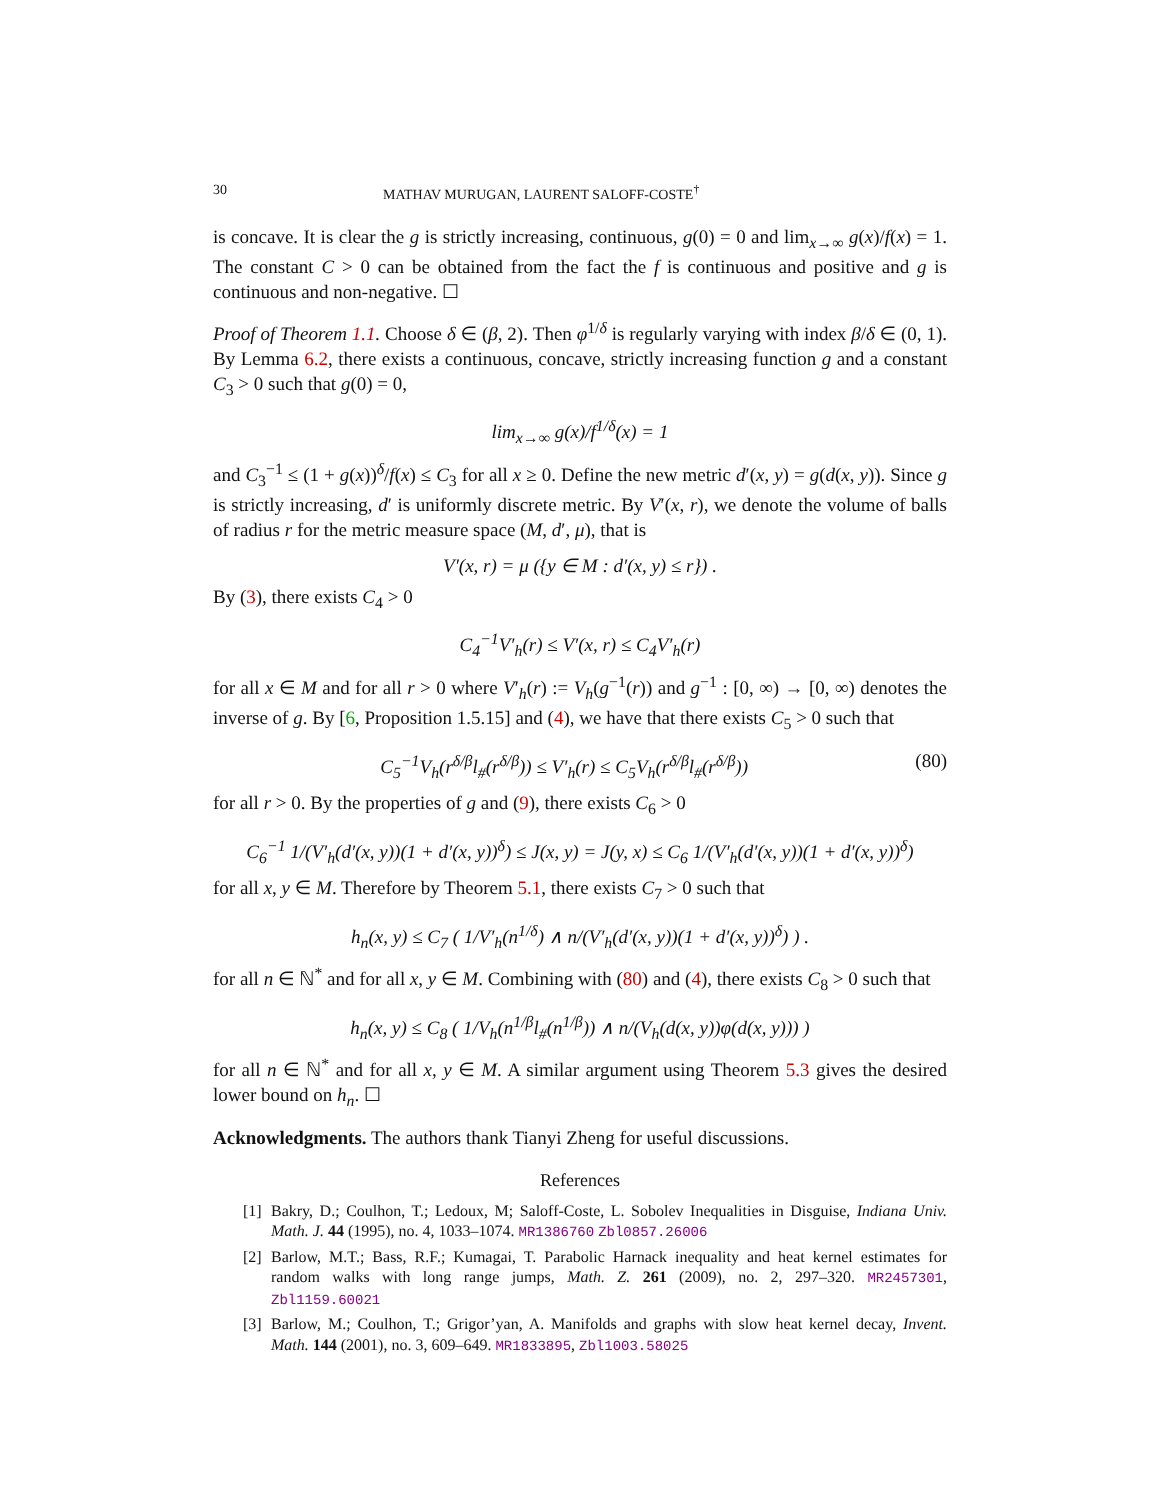30 MATHAV MURUGAN, LAURENT SALOFF-COSTE<sup>†</sup>
is concave. It is clear the g is strictly increasing, continuous, g(0) = 0 and lim<sub>x→∞</sub> g(x)/f(x) = 1. The constant C > 0 can be obtained from the fact the f is continuous and positive and g is continuous and non-negative. ☐
Proof of Theorem 1.1. Choose δ ∈ (β, 2). Then φ<sup>1/δ</sup> is regularly varying with index β/δ ∈ (0, 1). By Lemma 6.2, there exists a continuous, concave, strictly increasing function g and a constant C<sub>3</sub> > 0 such that g(0) = 0,
lim<sub>x→∞</sub> g(x)/f<sup>1/δ</sup>(x) = 1
and C<sub>3</sub><sup>−1</sup> ≤ (1 + g(x))<sup>δ</sup>/f(x) ≤ C<sub>3</sub> for all x ≥ 0. Define the new metric d′(x, y) = g(d(x, y)). Since g is strictly increasing, d′ is uniformly discrete metric. By V′(x, r), we denote the volume of balls of radius r for the metric measure space (M, d′, μ), that is
V′(x, r) = μ ({y ∈ M : d′(x, y) ≤ r}) .
By (3), there exists C<sub>4</sub> > 0
C<sub>4</sub><sup>−1</sup>V′<sub>h</sub>(r) ≤ V′(x, r) ≤ C<sub>4</sub>V′<sub>h</sub>(r)
for all x ∈ M and for all r > 0 where V′<sub>h</sub>(r) := V<sub>h</sub>(g<sup>−1</sup>(r)) and g<sup>−1</sup> : [0, ∞) → [0, ∞) denotes the inverse of g. By [6, Proposition 1.5.15] and (4), we have that there exists C<sub>5</sub> > 0 such that
C<sub>5</sub><sup>−1</sup>V<sub>h</sub>(r<sup>δ/β</sup>l<sub>#</sub>(r<sup>δ/β</sup>)) ≤ V′<sub>h</sub>(r) ≤ C<sub>5</sub>V<sub>h</sub>(r<sup>δ/β</sup>l<sub>#</sub>(r<sup>δ/β</sup>)) (80)
for all r > 0. By the properties of g and (9), there exists C<sub>6</sub> > 0
C<sub>6</sub><sup>−1</sup> 1/(V′<sub>h</sub>(d′(x, y))(1 + d′(x, y))<sup>δ</sup>) ≤ J(x, y) = J(y, x) ≤ C<sub>6</sub> 1/(V′<sub>h</sub>(d′(x, y))(1 + d′(x, y))<sup>δ</sup>)
for all x, y ∈ M. Therefore by Theorem 5.1, there exists C<sub>7</sub> > 0 such that
h<sub>n</sub>(x, y) ≤ C<sub>7</sub> ( 1/V′<sub>h</sub>(n<sup>1/δ</sup>) ∧ n/(V′<sub>h</sub>(d′(x, y))(1 + d′(x, y))<sup>δ</sup>) ) .
for all n ∈ ℕ<sup>*</sup> and for all x, y ∈ M. Combining with (80) and (4), there exists C<sub>8</sub> > 0 such that
h<sub>n</sub>(x, y) ≤ C<sub>8</sub> ( 1/V<sub>h</sub>(n<sup>1/β</sup>l<sub>#</sub>(n<sup>1/β</sup>)) ∧ n/(V<sub>h</sub>(d(x, y))φ(d(x, y))) )
for all n ∈ ℕ<sup>*</sup> and for all x, y ∈ M. A similar argument using Theorem 5.3 gives the desired lower bound on h<sub>n</sub>. ☐
Acknowledgments. The authors thank Tianyi Zheng for useful discussions.
References
[1] Bakry, D.; Coulhon, T.; Ledoux, M; Saloff-Coste, L. Sobolev Inequalities in Disguise, Indiana Univ. Math. J. 44 (1995), no. 4, 1033–1074. MR1386760 Zbl0857.26006
[2] Barlow, M.T.; Bass, R.F.; Kumagai, T. Parabolic Harnack inequality and heat kernel estimates for random walks with long range jumps, Math. Z. 261 (2009), no. 2, 297–320. MR2457301, Zbl1159.60021
[3] Barlow, M.; Coulhon, T.; Grigor’yan, A. Manifolds and graphs with slow heat kernel decay, Invent. Math. 144 (2001), no. 3, 609–649. MR1833895, Zbl1003.58025